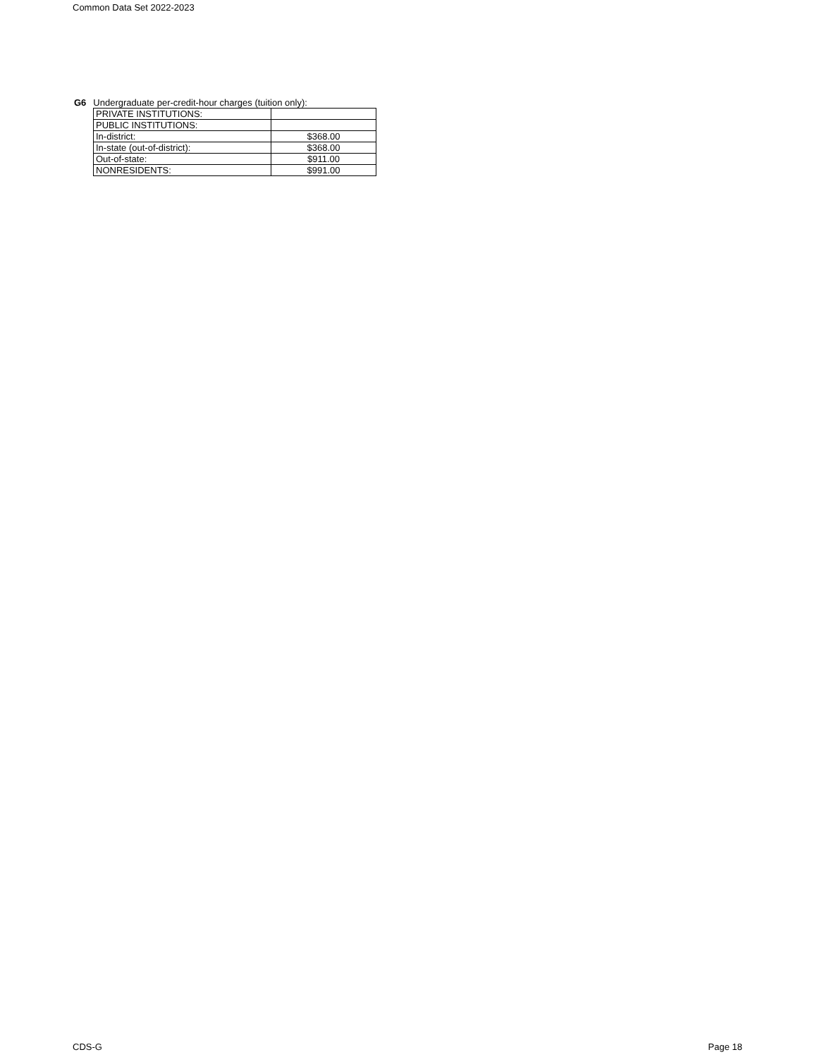Common Data Set 2022-2023
G6 Undergraduate per-credit-hour charges (tuition only):
| PRIVATE INSTITUTIONS: | |
| PUBLIC INSTITUTIONS: | |
| In-district: | $368.00 |
| In-state (out-of-district): | $368.00 |
| Out-of-state: | $911.00 |
| NONRESIDENTS: | $991.00 |
CDS-G Page 18